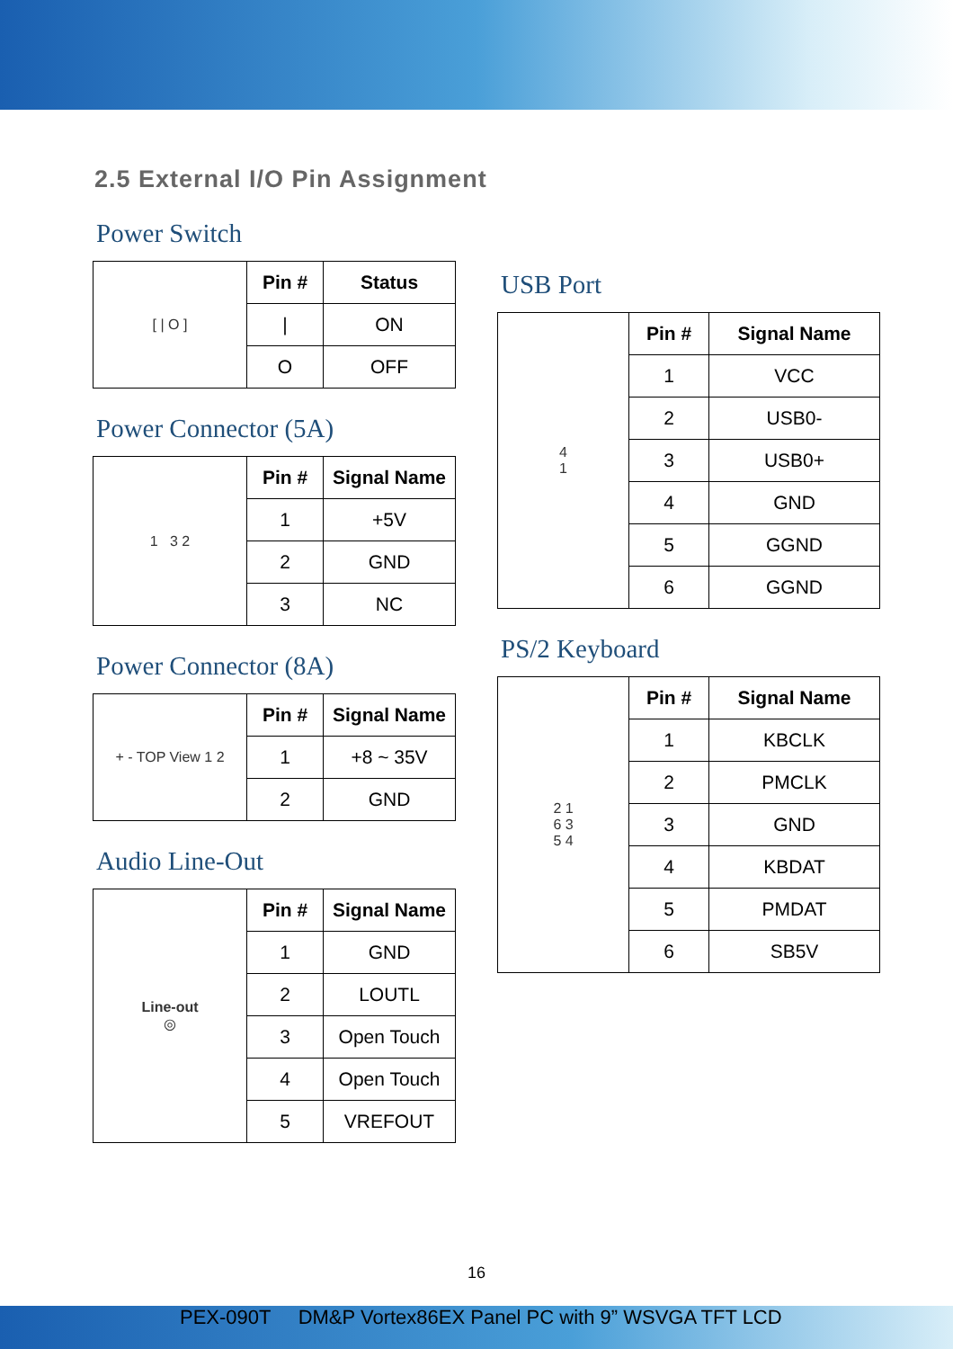2.5 External I/O Pin Assignment
Power Switch
| [ / O ] | Pin # | Status |
| | / | ON |
| | O | OFF |
Power Connector (5A)
| 1 3 2 | Pin # | Signal Name |
| | 1 | +5V |
| | 2 | GND |
| | 3 | NC |
Power Connector (8A)
| + - TOP View 1 2 | Pin # | Signal Name |
| | 1 | +8 ~ 35V |
| | 2 | GND |
Audio Line-Out
| Line-out ◎ | Pin # | Signal Name |
| | 1 | GND |
| | 2 | LOUTL |
| | 3 | Open Touch |
| | 4 | Open Touch |
| | 5 | VREFOUT |
USB Port
| 4 1 | Pin # | Signal Name |
| | 1 | VCC |
| | 2 | USB0- |
| | 3 | USB0+ |
| | 4 | GND |
| | 5 | GGND |
| | 6 | GGND |
PS/2 Keyboard
| 2 1 6 3 5 4 | Pin # | Signal Name |
| | 1 | KBCLK |
| | 2 | PMCLK |
| | 3 | GND |
| | 4 | KBDAT |
| | 5 | PMDAT |
| | 6 | SB5V |
16
PEX-090T DM&P Vortex86EX Panel PC with 9” WSVGA TFT LCD